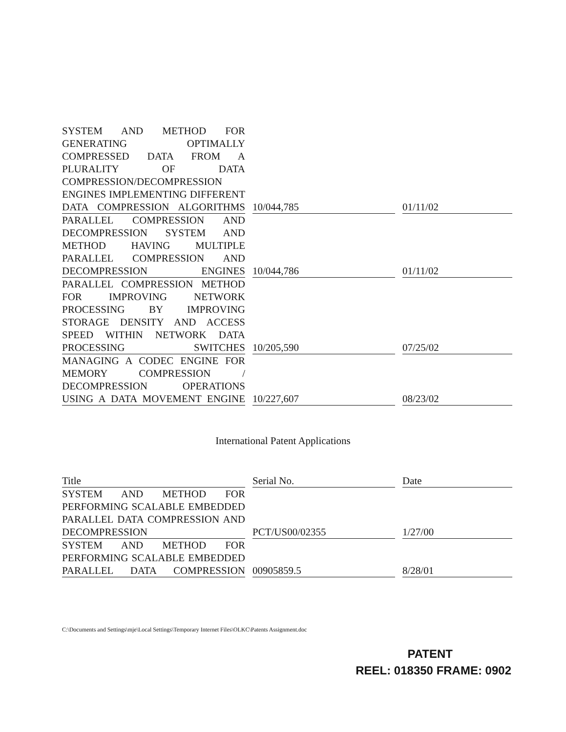| SYSTEM AND METHOD FOR GENERATING OPTIMALLY COMPRESSED DATA FROM A PLURALITY OF DATA COMPRESSION/DECOMPRESSION ENGINES IMPLEMENTING DIFFERENT DATA COMPRESSION ALGORITHMS | 10/044,785 | 01/11/02 |
| PARALLEL COMPRESSION AND DECOMPRESSION SYSTEM AND METHOD HAVING MULTIPLE PARALLEL COMPRESSION AND DECOMPRESSION ENGINES | 10/044,786 | 01/11/02 |
| PARALLEL COMPRESSION METHOD FOR IMPROVING NETWORK PROCESSING BY IMPROVING STORAGE DENSITY AND ACCESS SPEED WITHIN NETWORK DATA PROCESSING SWITCHES | 10/205,590 | 07/25/02 |
| MANAGING A CODEC ENGINE FOR MEMORY COMPRESSION / DECOMPRESSION OPERATIONS USING A DATA MOVEMENT ENGINE | 10/227,607 | 08/23/02 |
International Patent Applications
| Title | Serial No. | Date |
| --- | --- | --- |
| SYSTEM AND METHOD FOR PERFORMING SCALABLE EMBEDDED PARALLEL DATA COMPRESSION AND DECOMPRESSION | PCT/US00/02355 | 1/27/00 |
| SYSTEM AND METHOD FOR PERFORMING SCALABLE EMBEDDED PARALLEL DATA COMPRESSION | 00905859.5 | 8/28/01 |
C:\Documents and Settings\mje\Local Settings\Temporary Internet Files\OLKC\Patents Assignment.doc
PATENT
REEL: 018350 FRAME: 0902